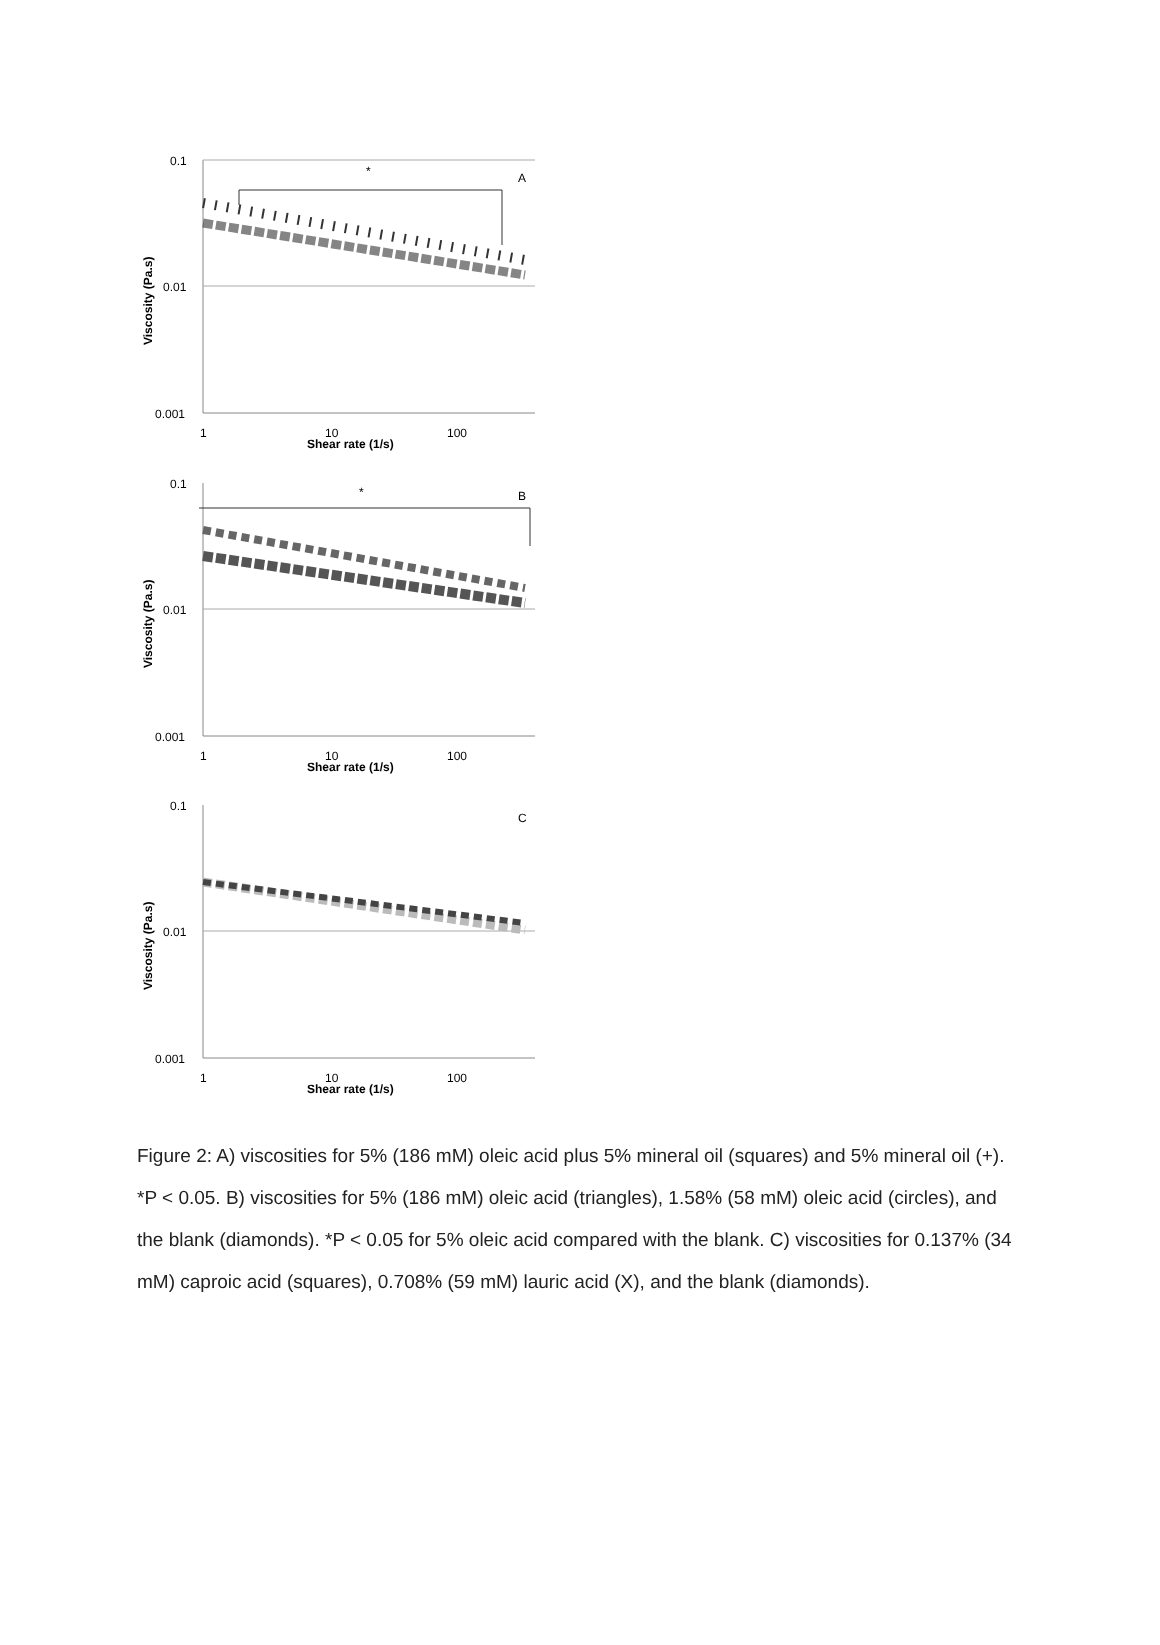0.1
0.01
0.001
1
10
100
Shear rate (1/s)
Viscosity (Pa.s)
A
*
0.1
0.01
0.001
1
10
100
Shear rate (1/s)
Viscosity (Pa.s)
B
*
0.1
0.01
0.001
1
10
100
Shear rate (1/s)
Viscosity (Pa.s)
C
Figure 2: A) viscosities for 5% (186 mM) oleic acid plus 5% mineral oil (squares) and 5% mineral oil (+). *P < 0.05. B) viscosities for 5% (186 mM) oleic acid (triangles), 1.58% (58 mM) oleic acid (circles), and the blank (diamonds). *P < 0.05 for 5% oleic acid compared with the blank. C) viscosities for 0.137% (34 mM) caproic acid (squares), 0.708% (59 mM) lauric acid (X), and the blank (diamonds).